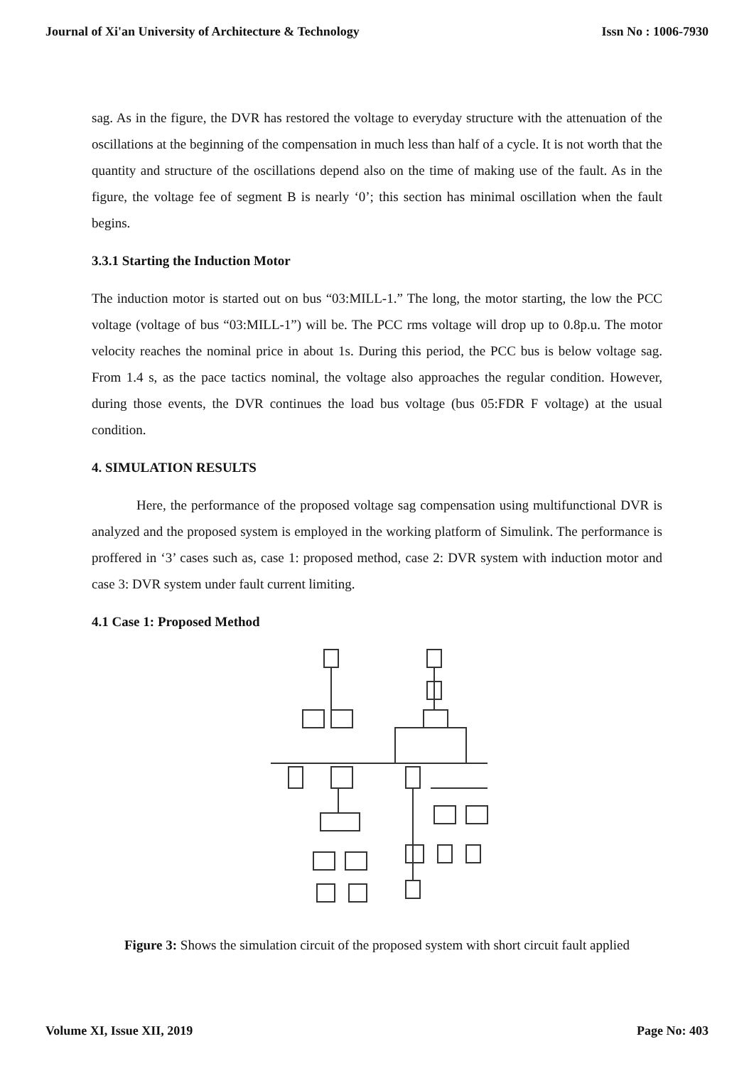Journal of Xi'an University of Architecture & Technology Issn No : 1006-7930
sag. As in the figure, the DVR has restored the voltage to everyday structure with the attenuation of the oscillations at the beginning of the compensation in much less than half of a cycle. It is not worth that the quantity and structure of the oscillations depend also on the time of making use of the fault. As in the figure, the voltage fee of segment B is nearly ‘0’; this section has minimal oscillation when the fault begins.
3.3.1 Starting the Induction Motor
The induction motor is started out on bus “03:MILL-1.” The long, the motor starting, the low the PCC voltage (voltage of bus “03:MILL-1”) will be. The PCC rms voltage will drop up to 0.8p.u. The motor velocity reaches the nominal price in about 1s. During this period, the PCC bus is below voltage sag. From 1.4 s, as the pace tactics nominal, the voltage also approaches the regular condition. However, during those events, the DVR continues the load bus voltage (bus 05:FDR F voltage) at the usual condition.
4. SIMULATION RESULTS
Here, the performance of the proposed voltage sag compensation using multifunctional DVR is analyzed and the proposed system is employed in the working platform of Simulink. The performance is proffered in ‘3’ cases such as, case 1: proposed method, case 2: DVR system with induction motor and case 3: DVR system under fault current limiting.
4.1 Case 1: Proposed Method
Figure 3: Shows the simulation circuit of the proposed system with short circuit fault applied
Volume XI, Issue XII, 2019 Page No: 403